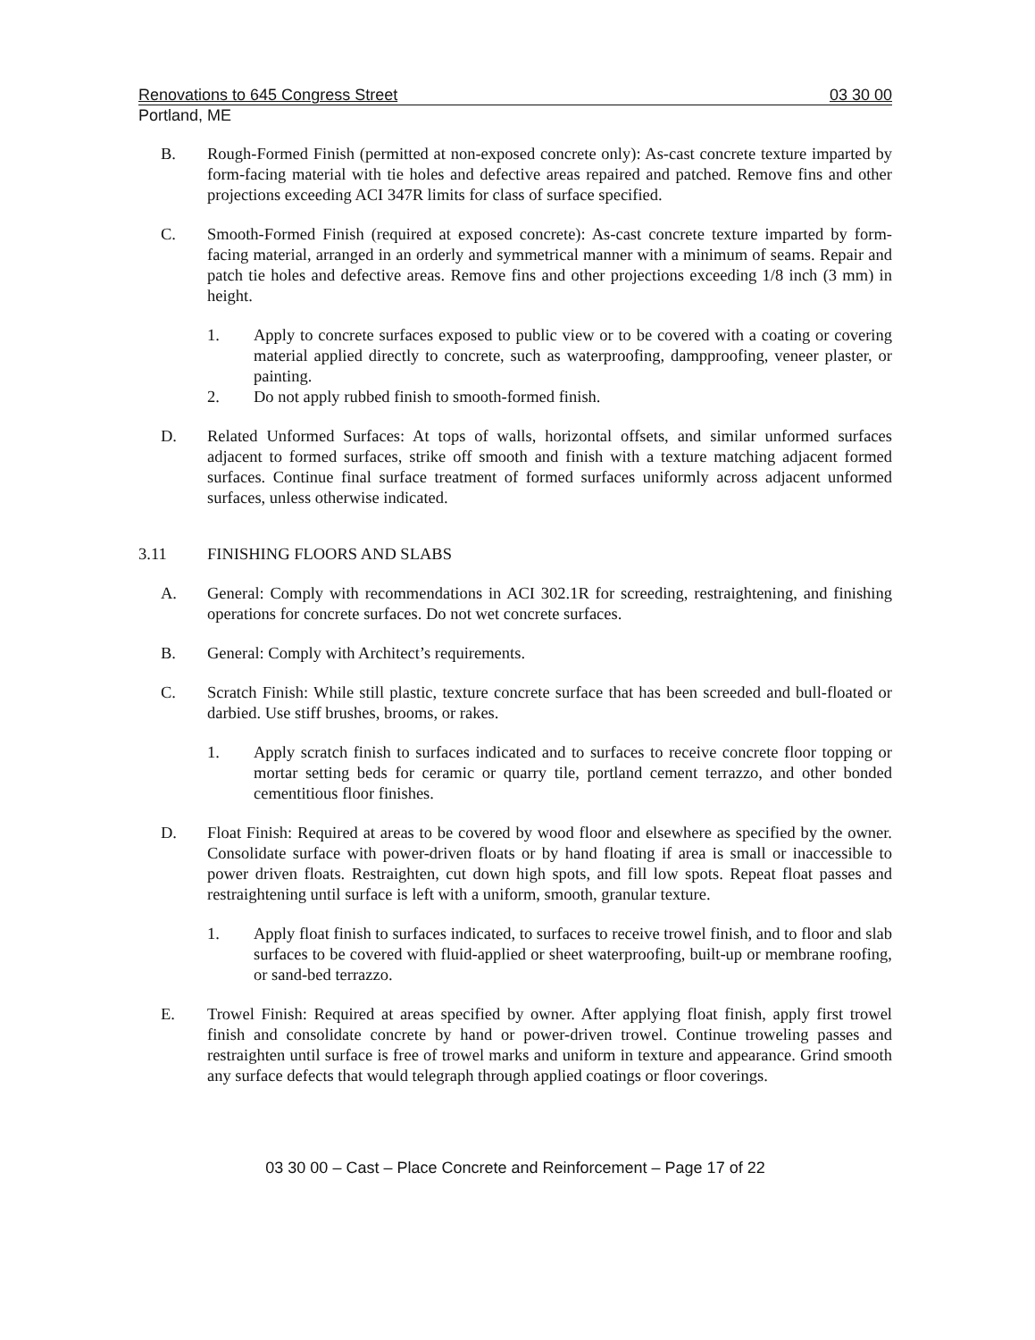Renovations to 645 Congress Street 03 30 00
Portland, ME
B. Rough-Formed Finish (permitted at non-exposed concrete only): As-cast concrete texture imparted by form-facing material with tie holes and defective areas repaired and patched. Remove fins and other projections exceeding ACI 347R limits for class of surface specified.
C. Smooth-Formed Finish (required at exposed concrete): As-cast concrete texture imparted by form-facing material, arranged in an orderly and symmetrical manner with a minimum of seams. Repair and patch tie holes and defective areas. Remove fins and other projections exceeding 1/8 inch (3 mm) in height.
1. Apply to concrete surfaces exposed to public view or to be covered with a coating or covering material applied directly to concrete, such as waterproofing, dampproofing, veneer plaster, or painting.
2. Do not apply rubbed finish to smooth-formed finish.
D. Related Unformed Surfaces: At tops of walls, horizontal offsets, and similar unformed surfaces adjacent to formed surfaces, strike off smooth and finish with a texture matching adjacent formed surfaces. Continue final surface treatment of formed surfaces uniformly across adjacent unformed surfaces, unless otherwise indicated.
3.11 FINISHING FLOORS AND SLABS
A. General: Comply with recommendations in ACI 302.1R for screeding, restraightening, and finishing operations for concrete surfaces. Do not wet concrete surfaces.
B. General: Comply with Architect’s requirements.
C. Scratch Finish: While still plastic, texture concrete surface that has been screeded and bull-floated or darbied. Use stiff brushes, brooms, or rakes.
1. Apply scratch finish to surfaces indicated and to surfaces to receive concrete floor topping or mortar setting beds for ceramic or quarry tile, portland cement terrazzo, and other bonded cementitious floor finishes.
D. Float Finish: Required at areas to be covered by wood floor and elsewhere as specified by the owner. Consolidate surface with power-driven floats or by hand floating if area is small or inaccessible to power driven floats. Restraighten, cut down high spots, and fill low spots. Repeat float passes and restraightening until surface is left with a uniform, smooth, granular texture.
1. Apply float finish to surfaces indicated, to surfaces to receive trowel finish, and to floor and slab surfaces to be covered with fluid-applied or sheet waterproofing, built-up or membrane roofing, or sand-bed terrazzo.
E. Trowel Finish: Required at areas specified by owner. After applying float finish, apply first trowel finish and consolidate concrete by hand or power-driven trowel. Continue troweling passes and restraighten until surface is free of trowel marks and uniform in texture and appearance. Grind smooth any surface defects that would telegraph through applied coatings or floor coverings.
03 30 00 – Cast – Place Concrete and Reinforcement – Page 17 of 22